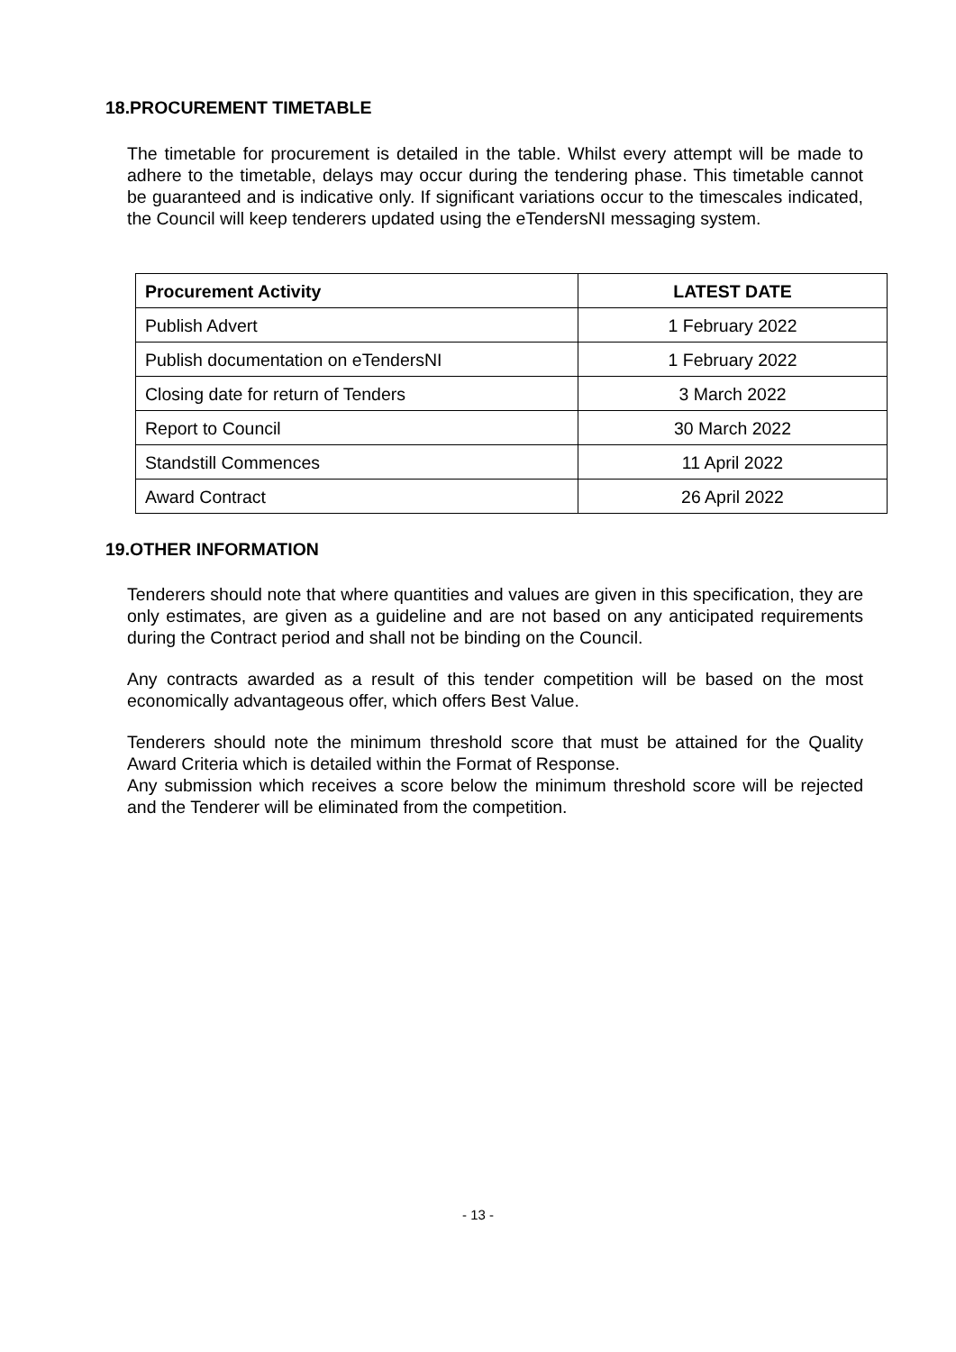18.PROCUREMENT TIMETABLE
The timetable for procurement is detailed in the table. Whilst every attempt will be made to adhere to the timetable, delays may occur during the tendering phase. This timetable cannot be guaranteed and is indicative only. If significant variations occur to the timescales indicated, the Council will keep tenderers updated using the eTendersNI messaging system.
| Procurement Activity | LATEST DATE |
| --- | --- |
| Publish Advert | 1 February 2022 |
| Publish documentation on eTendersNI | 1 February 2022 |
| Closing date for return of Tenders | 3 March 2022 |
| Report to Council | 30 March 2022 |
| Standstill Commences | 11 April 2022 |
| Award Contract | 26 April 2022 |
19.OTHER INFORMATION
Tenderers should note that where quantities and values are given in this specification, they are only estimates, are given as a guideline and are not based on any anticipated requirements during the Contract period and shall not be binding on the Council.
Any contracts awarded as a result of this tender competition will be based on the most economically advantageous offer, which offers Best Value.
Tenderers should note the minimum threshold score that must be attained for the Quality Award Criteria which is detailed within the Format of Response.
Any submission which receives a score below the minimum threshold score will be rejected and the Tenderer will be eliminated from the competition.
- 13 -